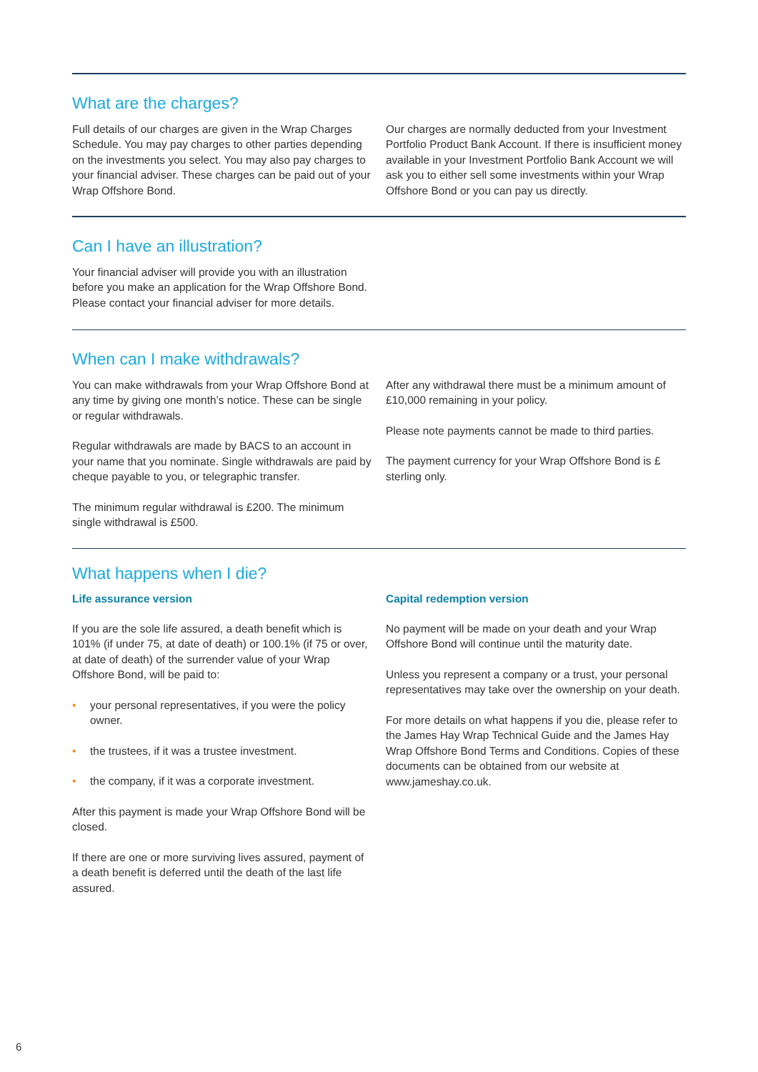What are the charges?
Full details of our charges are given in the Wrap Charges Schedule. You may pay charges to other parties depending on the investments you select. You may also pay charges to your financial adviser. These charges can be paid out of your Wrap Offshore Bond.
Our charges are normally deducted from your Investment Portfolio Product Bank Account. If there is insufficient money available in your Investment Portfolio Bank Account we will ask you to either sell some investments within your Wrap Offshore Bond or you can pay us directly.
Can I have an illustration?
Your financial adviser will provide you with an illustration before you make an application for the Wrap Offshore Bond. Please contact your financial adviser for more details.
When can I make withdrawals?
You can make withdrawals from your Wrap Offshore Bond at any time by giving one month’s notice. These can be single or regular withdrawals.
Regular withdrawals are made by BACS to an account in your name that you nominate. Single withdrawals are paid by cheque payable to you, or telegraphic transfer.
The minimum regular withdrawal is £200. The minimum single withdrawal is £500.
After any withdrawal there must be a minimum amount of £10,000 remaining in your policy.
Please note payments cannot be made to third parties.
The payment currency for your Wrap Offshore Bond is £ sterling only.
What happens when I die?
Life assurance version
If you are the sole life assured, a death benefit which is 101% (if under 75, at date of death) or 100.1% (if 75 or over, at date of death) of the surrender value of your Wrap Offshore Bond, will be paid to:
• your personal representatives, if you were the policy owner.
• the trustees, if it was a trustee investment.
• the company, if it was a corporate investment.
After this payment is made your Wrap Offshore Bond will be closed.
If there are one or more surviving lives assured, payment of a death benefit is deferred until the death of the last life assured.
Capital redemption version
No payment will be made on your death and your Wrap Offshore Bond will continue until the maturity date.
Unless you represent a company or a trust, your personal representatives may take over the ownership on your death.
For more details on what happens if you die, please refer to the James Hay Wrap Technical Guide and the James Hay Wrap Offshore Bond Terms and Conditions. Copies of these documents can be obtained from our website at www.jameshay.co.uk.
6